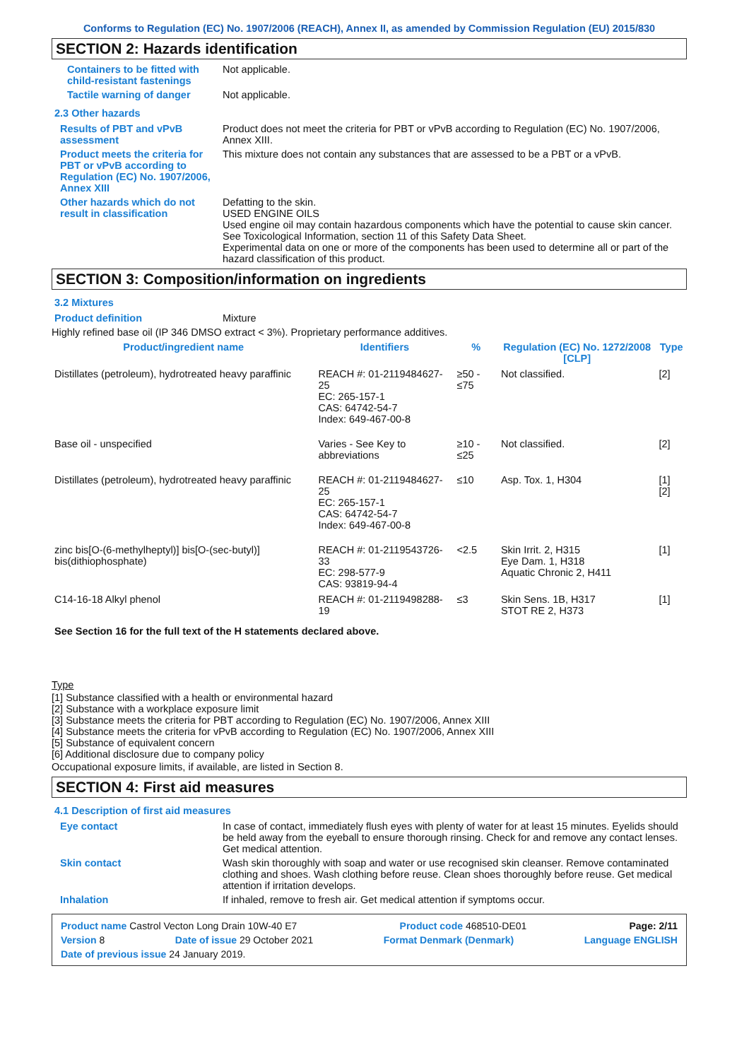Conforms to Regulation (EC) No. 1907/2006 (REACH), Annex II, as amended by Commission Regulation (EU) 2015/830
SECTION 2: Hazards identification
Containers to be fitted with child-resistant fastenings
Not applicable.
Tactile warning of danger Not applicable.
2.3 Other hazards
Results of PBT and vPvB assessment
Product does not meet the criteria for PBT or vPvB according to Regulation (EC) No. 1907/2006, Annex XIII.
Product meets the criteria for PBT or vPvB according to Regulation (EC) No. 1907/2006, Annex XIII
This mixture does not contain any substances that are assessed to be a PBT or a vPvB.
Other hazards which do not result in classification
Defatting to the skin.
USED ENGINE OILS
Used engine oil may contain hazardous components which have the potential to cause skin cancer.
See Toxicological Information, section 11 of this Safety Data Sheet.
Experimental data on one or more of the components has been used to determine all or part of the hazard classification of this product.
SECTION 3: Composition/information on ingredients
3.2 Mixtures
Product definition Mixture
Highly refined base oil (IP 346 DMSO extract < 3%). Proprietary performance additives.
| Product/ingredient name | Identifiers | % | Regulation (EC) No. 1272/2008 [CLP] | Type |
| --- | --- | --- | --- | --- |
| Distillates (petroleum), hydrotreated heavy paraffinic | REACH #: 01-2119484627-25 EC: 265-157-1 CAS: 64742-54-7 Index: 649-467-00-8 | ≥50 - ≤75 | Not classified. | [2] |
| Base oil - unspecified | Varies - See Key to abbreviations | ≥10 - ≤25 | Not classified. | [2] |
| Distillates (petroleum), hydrotreated heavy paraffinic | REACH #: 01-2119484627-25 EC: 265-157-1 CAS: 64742-54-7 Index: 649-467-00-8 | ≤10 | Asp. Tox. 1, H304 | [1] [2] |
| zinc bis[O-(6-methylheptyl)] bis[O-(sec-butyl)] bis(dithiophosphate) | REACH #: 01-2119543726-33 EC: 298-577-9 CAS: 93819-94-4 | <2.5 | Skin Irrit. 2, H315 Eye Dam. 1, H318 Aquatic Chronic 2, H411 | [1] |
| C14-16-18 Alkyl phenol | REACH #: 01-2119498288-19 | ≤3 | Skin Sens. 1B, H317 STOT RE 2, H373 | [1] |
See Section 16 for the full text of the H statements declared above.
Type
[1] Substance classified with a health or environmental hazard
[2] Substance with a workplace exposure limit
[3] Substance meets the criteria for PBT according to Regulation (EC) No. 1907/2006, Annex XIII
[4] Substance meets the criteria for vPvB according to Regulation (EC) No. 1907/2006, Annex XIII
[5] Substance of equivalent concern
[6] Additional disclosure due to company policy
Occupational exposure limits, if available, are listed in Section 8.
SECTION 4: First aid measures
4.1 Description of first aid measures
Eye contact In case of contact, immediately flush eyes with plenty of water for at least 15 minutes. Eyelids should be held away from the eyeball to ensure thorough rinsing. Check for and remove any contact lenses. Get medical attention.
Skin contact Wash skin thoroughly with soap and water or use recognised skin cleanser. Remove contaminated clothing and shoes. Wash clothing before reuse. Clean shoes thoroughly before reuse. Get medical attention if irritation develops.
Inhalation If inhaled, remove to fresh air. Get medical attention if symptoms occur.
Product name Castrol Vecton Long Drain 10W-40 E7 Product code 468510-DE01 Page: 2/11
Version 8 Date of issue 29 October 2021 Format Denmark (Denmark) Language ENGLISH
Date of previous issue 24 January 2019.